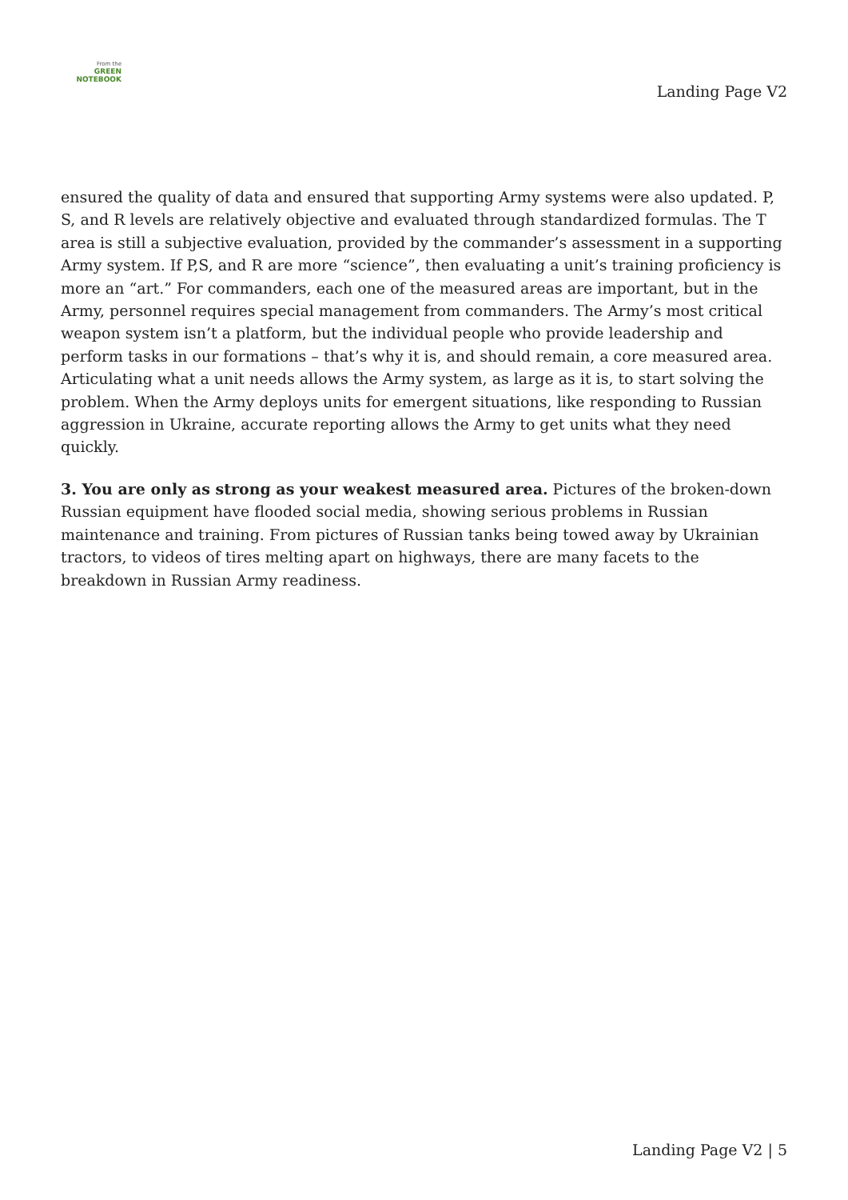From the
GREEN NOTEBOOK
Landing Page V2
ensured the quality of data and ensured that supporting Army systems were also updated. P, S, and R levels are relatively objective and evaluated through standardized formulas. The T area is still a subjective evaluation, provided by the commander’s assessment in a supporting Army system. If P,S, and R are more “science”, then evaluating a unit’s training proficiency is more an “art.” For commanders, each one of the measured areas are important, but in the Army, personnel requires special management from commanders. The Army’s most critical weapon system isn’t a platform, but the individual people who provide leadership and perform tasks in our formations – that’s why it is, and should remain, a core measured area. Articulating what a unit needs allows the Army system, as large as it is, to start solving the problem. When the Army deploys units for emergent situations, like responding to Russian aggression in Ukraine, accurate reporting allows the Army to get units what they need quickly.
3. You are only as strong as your weakest measured area. Pictures of the broken-down Russian equipment have flooded social media, showing serious problems in Russian maintenance and training. From pictures of Russian tanks being towed away by Ukrainian tractors, to videos of tires melting apart on highways, there are many facets to the breakdown in Russian Army readiness.
Landing Page V2 | 5